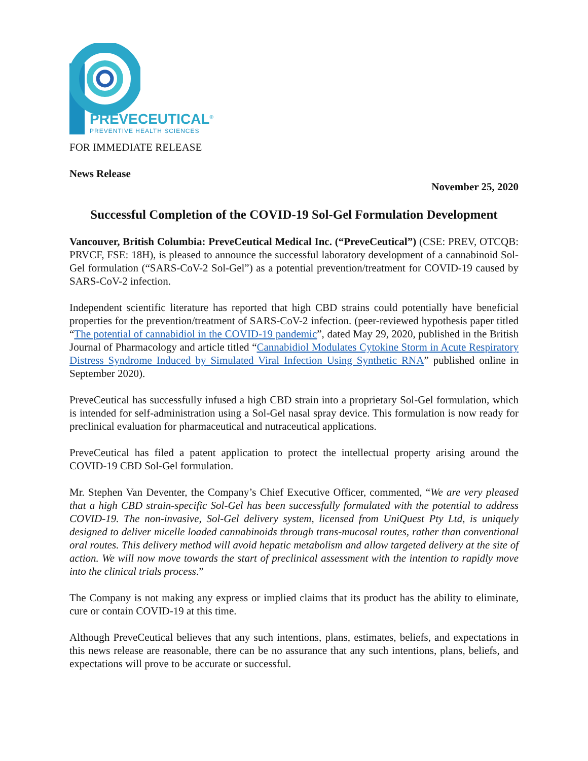PREVECEUTICAL<sup>®</sup>
PREVENTIVE HEALTH SCIENCES
FOR IMMEDIATE RELEASE
News Release
November 25, 2020
Successful Completion of the COVID-19 Sol-Gel Formulation Development
Vancouver, British Columbia: PreveCeutical Medical Inc. (“PreveCeutical”) (CSE: PREV, OTCQB: PRVCF, FSE: 18H), is pleased to announce the successful laboratory development of a cannabinoid Sol-Gel formulation (“SARS-CoV-2 Sol-Gel”) as a potential prevention/treatment for COVID-19 caused by SARS-CoV-2 infection.
Independent scientific literature has reported that high CBD strains could potentially have beneficial properties for the prevention/treatment of SARS-CoV-2 infection. (peer-reviewed hypothesis paper titled “The potential of cannabidiol in the COVID-19 pandemic”, dated May 29, 2020, published in the British Journal of Pharmacology and article titled “Cannabidiol Modulates Cytokine Storm in Acute Respiratory Distress Syndrome Induced by Simulated Viral Infection Using Synthetic RNA” published online in September 2020).
PreveCeutical has successfully infused a high CBD strain into a proprietary Sol-Gel formulation, which is intended for self-administration using a Sol-Gel nasal spray device. This formulation is now ready for preclinical evaluation for pharmaceutical and nutraceutical applications.
PreveCeutical has filed a patent application to protect the intellectual property arising around the COVID-19 CBD Sol-Gel formulation.
Mr. Stephen Van Deventer, the Company’s Chief Executive Officer, commented, “We are very pleased that a high CBD strain-specific Sol-Gel has been successfully formulated with the potential to address COVID-19. The non-invasive, Sol-Gel delivery system, licensed from UniQuest Pty Ltd, is uniquely designed to deliver micelle loaded cannabinoids through trans-mucosal routes, rather than conventional oral routes. This delivery method will avoid hepatic metabolism and allow targeted delivery at the site of action. We will now move towards the start of preclinical assessment with the intention to rapidly move into the clinical trials process.”
The Company is not making any express or implied claims that its product has the ability to eliminate, cure or contain COVID-19 at this time.
Although PreveCeutical believes that any such intentions, plans, estimates, beliefs, and expectations in this news release are reasonable, there can be no assurance that any such intentions, plans, beliefs, and expectations will prove to be accurate or successful.